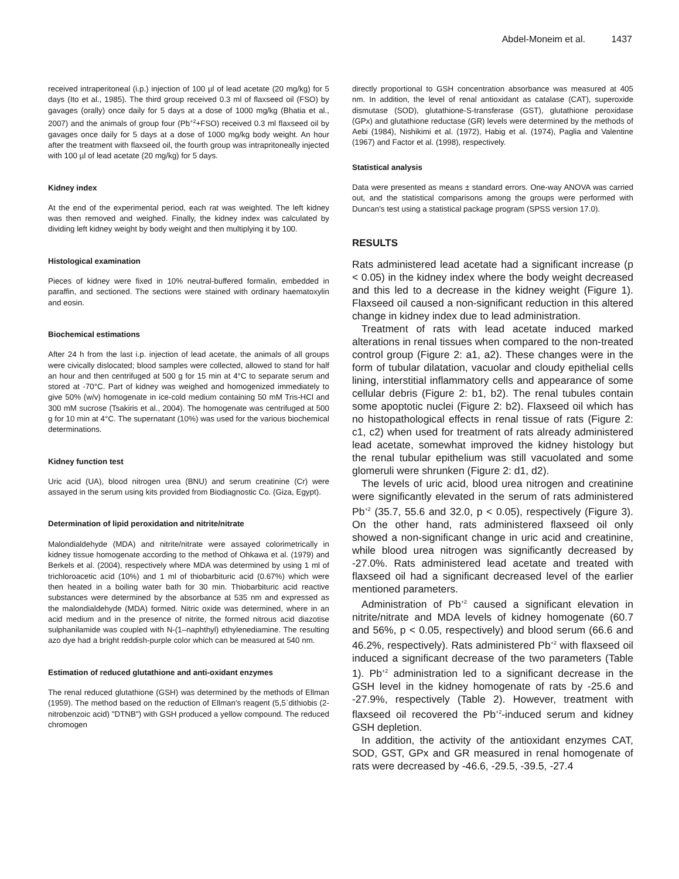Abdel-Moneim et al. 1437
received intraperitoneal (i.p.) injection of 100 µl of lead acetate (20 mg/kg) for 5 days (Ito et al., 1985). The third group received 0.3 ml of flaxseed oil (FSO) by gavages (orally) once daily for 5 days at a dose of 1000 mg/kg (Bhatia et al., 2007) and the animals of group four (Pb<sup>+2</sup>+FSO) received 0.3 ml flaxseed oil by gavages once daily for 5 days at a dose of 1000 mg/kg body weight. An hour after the treatment with flaxseed oil, the fourth group was intrapritoneally injected with 100 µl of lead acetate (20 mg/kg) for 5 days.
Kidney index
At the end of the experimental period, each rat was weighted. The left kidney was then removed and weighed. Finally, the kidney index was calculated by dividing left kidney weight by body weight and then multiplying it by 100.
Histological examination
Pieces of kidney were fixed in 10% neutral-buffered formalin, embedded in paraffin, and sectioned. The sections were stained with ordinary haematoxylin and eosin.
Biochemical estimations
After 24 h from the last i.p. injection of lead acetate, the animals of all groups were civically dislocated; blood samples were collected, allowed to stand for half an hour and then centrifuged at 500 g for 15 min at 4°C to separate serum and stored at -70°C. Part of kidney was weighed and homogenized immediately to give 50% (w/v) homogenate in ice-cold medium containing 50 mM Tris-HCl and 300 mM sucrose (Tsakiris et al., 2004). The homogenate was centrifuged at 500 g for 10 min at 4°C. The supernatant (10%) was used for the various biochemical determinations.
Kidney function test
Uric acid (UA), blood nitrogen urea (BNU) and serum creatinine (Cr) were assayed in the serum using kits provided from Biodiagnostic Co. (Giza, Egypt).
Determination of lipid peroxidation and nitrite/nitrate
Malondialdehyde (MDA) and nitrite/nitrate were assayed colorimetrically in kidney tissue homogenate according to the method of Ohkawa et al. (1979) and Berkels et al. (2004), respectively where MDA was determined by using 1 ml of trichloroacetic acid (10%) and 1 ml of thiobarbituric acid (0.67%) which were then heated in a boiling water bath for 30 min. Thiobarbituric acid reactive substances were determined by the absorbance at 535 nm and expressed as the malondialdehyde (MDA) formed. Nitric oxide was determined, where in an acid medium and in the presence of nitrite, the formed nitrous acid diazotise sulphanilamide was coupled with N-(1–naphthyl) ethylenediamine. The resulting azo dye had a bright reddish-purple color which can be measured at 540 nm.
Estimation of reduced glutathione and anti-oxidant enzymes
The renal reduced glutathione (GSH) was determined by the methods of Ellman (1959). The method based on the reduction of Ellman's reagent (5,5`dithiobis (2-nitrobenzoic acid) "DTNB") with GSH produced a yellow compound. The reduced chromogen
directly proportional to GSH concentration absorbance was measured at 405 nm. In addition, the level of renal antioxidant as catalase (CAT), superoxide dismutase (SOD), glutathione-S-transferase (GST), glutathione peroxidase (GPx) and glutathione reductase (GR) levels were determined by the methods of Aebi (1984), Nishikimi et al. (1972), Habig et al. (1974), Paglia and Valentine (1967) and Factor et al. (1998), respectively.
Statistical analysis
Data were presented as means ± standard errors. One-way ANOVA was carried out, and the statistical comparisons among the groups were performed with Duncan's test using a statistical package program (SPSS version 17.0).
RESULTS
Rats administered lead acetate had a significant increase (p < 0.05) in the kidney index where the body weight decreased and this led to a decrease in the kidney weight (Figure 1). Flaxseed oil caused a non-significant reduction in this altered change in kidney index due to lead administration.
Treatment of rats with lead acetate induced marked alterations in renal tissues when compared to the non-treated control group (Figure 2: a1, a2). These changes were in the form of tubular dilatation, vacuolar and cloudy epithelial cells lining, interstitial inflammatory cells and appearance of some cellular debris (Figure 2: b1, b2). The renal tubules contain some apoptotic nuclei (Figure 2: b2). Flaxseed oil which has no histopathological effects in renal tissue of rats (Figure 2: c1, c2) when used for treatment of rats already administered lead acetate, somewhat improved the kidney histology but the renal tubular epithelium was still vacuolated and some glomeruli were shrunken (Figure 2: d1, d2).
The levels of uric acid, blood urea nitrogen and creatinine were significantly elevated in the serum of rats administered Pb<sup>+2</sup> (35.7, 55.6 and 32.0, p < 0.05), respectively (Figure 3). On the other hand, rats administered flaxseed oil only showed a non-significant change in uric acid and creatinine, while blood urea nitrogen was significantly decreased by -27.0%. Rats administered lead acetate and treated with flaxseed oil had a significant decreased level of the earlier mentioned parameters.
Administration of Pb<sup>+2</sup> caused a significant elevation in nitrite/nitrate and MDA levels of kidney homogenate (60.7 and 56%, p < 0.05, respectively) and blood serum (66.6 and 46.2%, respectively). Rats administered Pb<sup>+2</sup> with flaxseed oil induced a significant decrease of the two parameters (Table 1). Pb<sup>+2</sup> administration led to a significant decrease in the GSH level in the kidney homogenate of rats by -25.6 and -27.9%, respectively (Table 2). However, treatment with flaxseed oil recovered the Pb<sup>+2</sup>-induced serum and kidney GSH depletion.
In addition, the activity of the antioxidant enzymes CAT, SOD, GST, GPx and GR measured in renal homogenate of rats were decreased by -46.6, -29.5, -39.5, -27.4